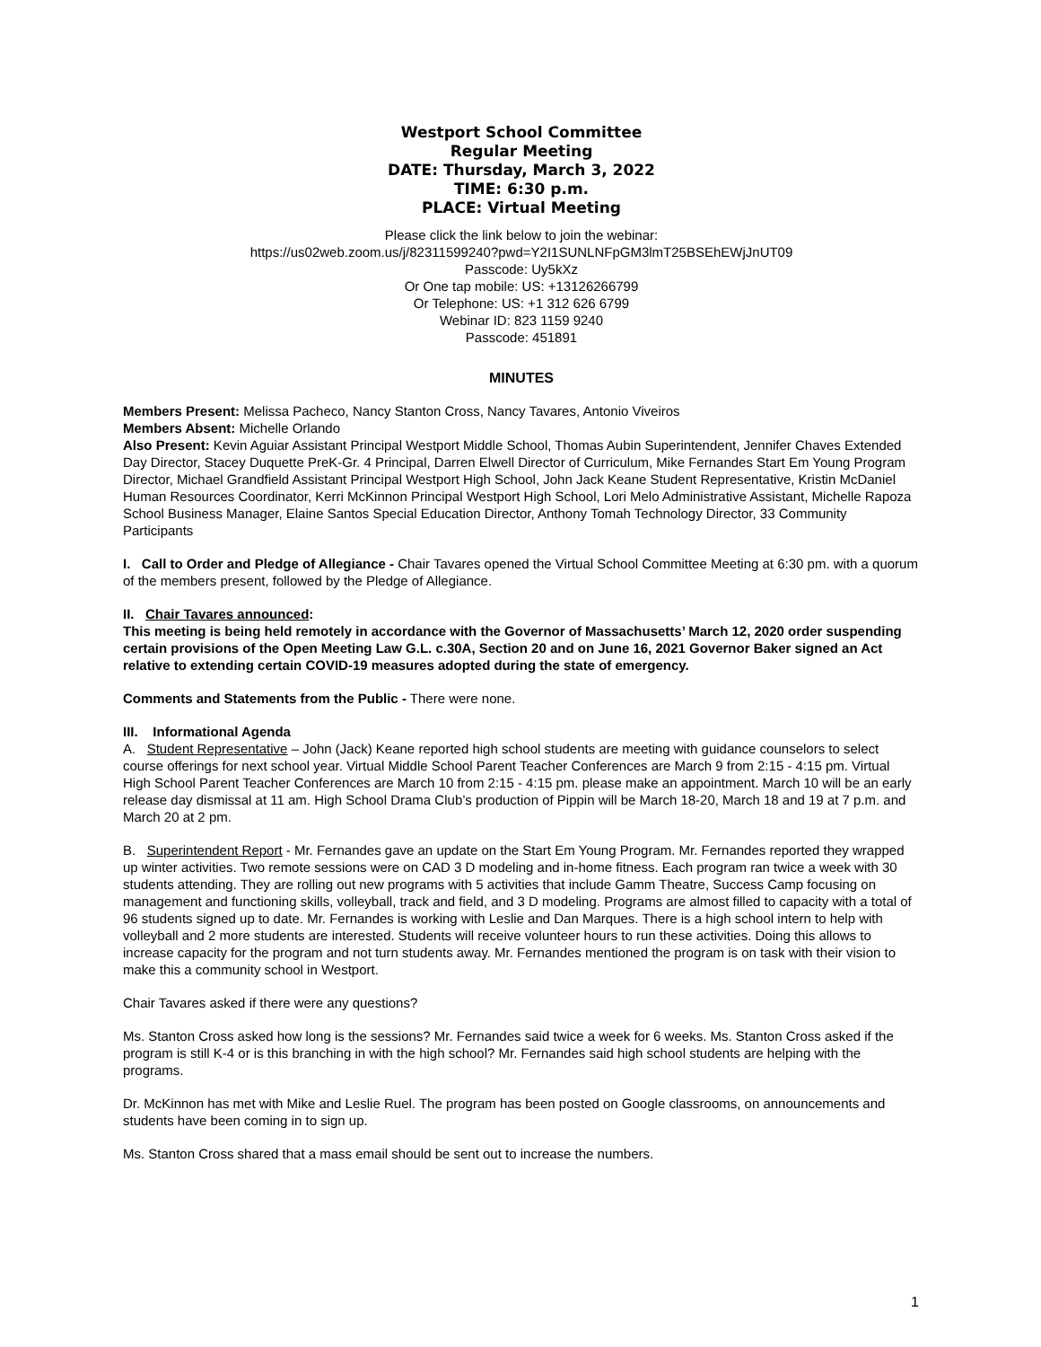Westport School Committee
Regular Meeting
DATE: Thursday, March 3, 2022
TIME: 6:30 p.m.
PLACE: Virtual Meeting
Please click the link below to join the webinar:
https://us02web.zoom.us/j/82311599240?pwd=Y2I1SUNLNFpGM3lmT25BSEhEWjJnUT09
Passcode: Uy5kXz
Or One tap mobile: US: +13126266799
Or Telephone: US: +1 312 626 6799
Webinar ID: 823 1159 9240
Passcode: 451891
MINUTES
Members Present: Melissa Pacheco, Nancy Stanton Cross, Nancy Tavares, Antonio Viveiros
Members Absent: Michelle Orlando
Also Present: Kevin Aguiar Assistant Principal Westport Middle School, Thomas Aubin Superintendent, Jennifer Chaves Extended Day Director, Stacey Duquette PreK-Gr. 4 Principal, Darren Elwell Director of Curriculum, Mike Fernandes Start Em Young Program Director, Michael Grandfield Assistant Principal Westport High School, John Jack Keane Student Representative, Kristin McDaniel Human Resources Coordinator, Kerri McKinnon Principal Westport High School, Lori Melo Administrative Assistant, Michelle Rapoza School Business Manager, Elaine Santos Special Education Director, Anthony Tomah Technology Director, 33 Community Participants
I. Call to Order and Pledge of Allegiance - Chair Tavares opened the Virtual School Committee Meeting at 6:30 pm. with a quorum of the members present, followed by the Pledge of Allegiance.
II. Chair Tavares announced:
This meeting is being held remotely in accordance with the Governor of Massachusetts’ March 12, 2020 order suspending certain provisions of the Open Meeting Law G.L. c.30A, Section 20 and on June 16, 2021 Governor Baker signed an Act relative to extending certain COVID-19 measures adopted during the state of emergency.
Comments and Statements from the Public - There were none.
III. Informational Agenda
A. Student Representative – John (Jack) Keane reported high school students are meeting with guidance counselors to select course offerings for next school year. Virtual Middle School Parent Teacher Conferences are March 9 from 2:15 - 4:15 pm. Virtual High School Parent Teacher Conferences are March 10 from 2:15 - 4:15 pm. please make an appointment. March 10 will be an early release day dismissal at 11 am. High School Drama Club’s production of Pippin will be March 18-20, March 18 and 19 at 7 p.m. and March 20 at 2 pm.
B. Superintendent Report - Mr. Fernandes gave an update on the Start Em Young Program. Mr. Fernandes reported they wrapped up winter activities. Two remote sessions were on CAD 3 D modeling and in-home fitness. Each program ran twice a week with 30 students attending. They are rolling out new programs with 5 activities that include Gamm Theatre, Success Camp focusing on management and functioning skills, volleyball, track and field, and 3 D modeling. Programs are almost filled to capacity with a total of 96 students signed up to date. Mr. Fernandes is working with Leslie and Dan Marques. There is a high school intern to help with volleyball and 2 more students are interested. Students will receive volunteer hours to run these activities. Doing this allows to increase capacity for the program and not turn students away. Mr. Fernandes mentioned the program is on task with their vision to make this a community school in Westport.
Chair Tavares asked if there were any questions?
Ms. Stanton Cross asked how long is the sessions? Mr. Fernandes said twice a week for 6 weeks. Ms. Stanton Cross asked if the program is still K-4 or is this branching in with the high school? Mr. Fernandes said high school students are helping with the programs.
Dr. McKinnon has met with Mike and Leslie Ruel. The program has been posted on Google classrooms, on announcements and students have been coming in to sign up.
Ms. Stanton Cross shared that a mass email should be sent out to increase the numbers.
1